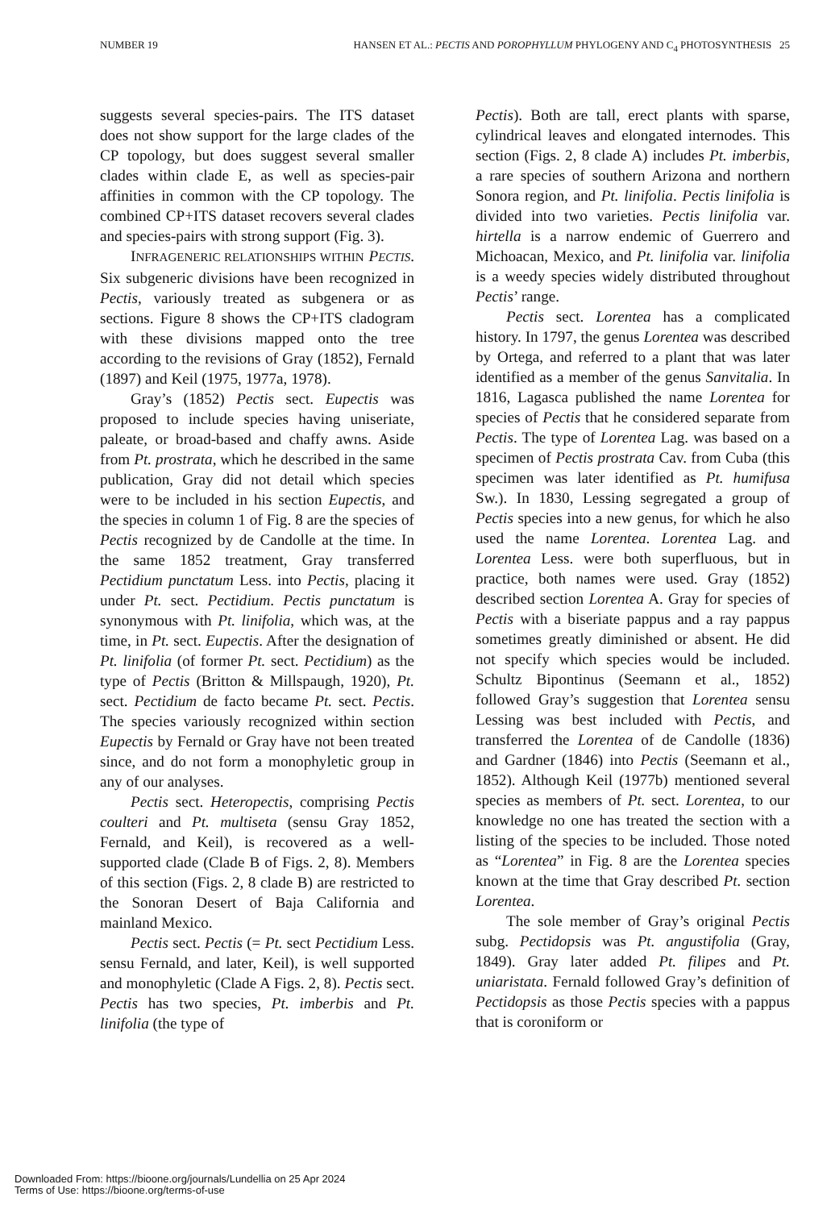NUMBER 19 HANSEN ET AL.: PECTIS AND POROPHYLLUM PHYLOGENY AND C<sub>4</sub> PHOTOSYNTHESIS 25
suggests several species-pairs. The ITS dataset does not show support for the large clades of the CP topology, but does suggest several smaller clades within clade E, as well as species-pair affinities in common with the CP topology. The combined CP+ITS dataset recovers several clades and species-pairs with strong support (Fig. 3).
INFRAGENERIC RELATIONSHIPS WITHIN PECTIS. Six subgeneric divisions have been recognized in Pectis, variously treated as subgenera or as sections. Figure 8 shows the CP+ITS cladogram with these divisions mapped onto the tree according to the revisions of Gray (1852), Fernald (1897) and Keil (1975, 1977a, 1978).
Gray’s (1852) Pectis sect. Eupectis was proposed to include species having uniseriate, paleate, or broad-based and chaffy awns. Aside from Pt. prostrata, which he described in the same publication, Gray did not detail which species were to be included in his section Eupectis, and the species in column 1 of Fig. 8 are the species of Pectis recognized by de Candolle at the time. In the same 1852 treatment, Gray transferred Pectidium punctatum Less. into Pectis, placing it under Pt. sect. Pectidium. Pectis punctatum is synonymous with Pt. linifolia, which was, at the time, in Pt. sect. Eupectis. After the designation of Pt. linifolia (of former Pt. sect. Pectidium) as the type of Pectis (Britton & Millspaugh, 1920), Pt. sect. Pectidium de facto became Pt. sect. Pectis. The species variously recognized within section Eupectis by Fernald or Gray have not been treated since, and do not form a monophyletic group in any of our analyses.
Pectis sect. Heteropectis, comprising Pectis coulteri and Pt. multiseta (sensu Gray 1852, Fernald, and Keil), is recovered as a well-supported clade (Clade B of Figs. 2, 8). Members of this section (Figs. 2, 8 clade B) are restricted to the Sonoran Desert of Baja California and mainland Mexico.
Pectis sect. Pectis (= Pt. sect Pectidium Less. sensu Fernald, and later, Keil), is well supported and monophyletic (Clade A Figs. 2, 8). Pectis sect. Pectis has two species, Pt. imberbis and Pt. linifolia (the type of
Pectis). Both are tall, erect plants with sparse, cylindrical leaves and elongated internodes. This section (Figs. 2, 8 clade A) includes Pt. imberbis, a rare species of southern Arizona and northern Sonora region, and Pt. linifolia. Pectis linifolia is divided into two varieties. Pectis linifolia var. hirtella is a narrow endemic of Guerrero and Michoacan, Mexico, and Pt. linifolia var. linifolia is a weedy species widely distributed throughout Pectis’ range.
Pectis sect. Lorentea has a complicated history. In 1797, the genus Lorentea was described by Ortega, and referred to a plant that was later identified as a member of the genus Sanvitalia. In 1816, Lagasca published the name Lorentea for species of Pectis that he considered separate from Pectis. The type of Lorentea Lag. was based on a specimen of Pectis prostrata Cav. from Cuba (this specimen was later identified as Pt. humifusa Sw.). In 1830, Lessing segregated a group of Pectis species into a new genus, for which he also used the name Lorentea. Lorentea Lag. and Lorentea Less. were both superfluous, but in practice, both names were used. Gray (1852) described section Lorentea A. Gray for species of Pectis with a biseriate pappus and a ray pappus sometimes greatly diminished or absent. He did not specify which species would be included. Schultz Bipontinus (Seemann et al., 1852) followed Gray’s suggestion that Lorentea sensu Lessing was best included with Pectis, and transferred the Lorentea of de Candolle (1836) and Gardner (1846) into Pectis (Seemann et al., 1852). Although Keil (1977b) mentioned several species as members of Pt. sect. Lorentea, to our knowledge no one has treated the section with a listing of the species to be included. Those noted as “Lorentea” in Fig. 8 are the Lorentea species known at the time that Gray described Pt. section Lorentea.
The sole member of Gray’s original Pectis subg. Pectidopsis was Pt. angustifolia (Gray, 1849). Gray later added Pt. filipes and Pt. uniaristata. Fernald followed Gray’s definition of Pectidopsis as those Pectis species with a pappus that is coroniform or
Downloaded From: https://bioone.org/journals/Lundellia on 25 Apr 2024
Terms of Use: https://bioone.org/terms-of-use